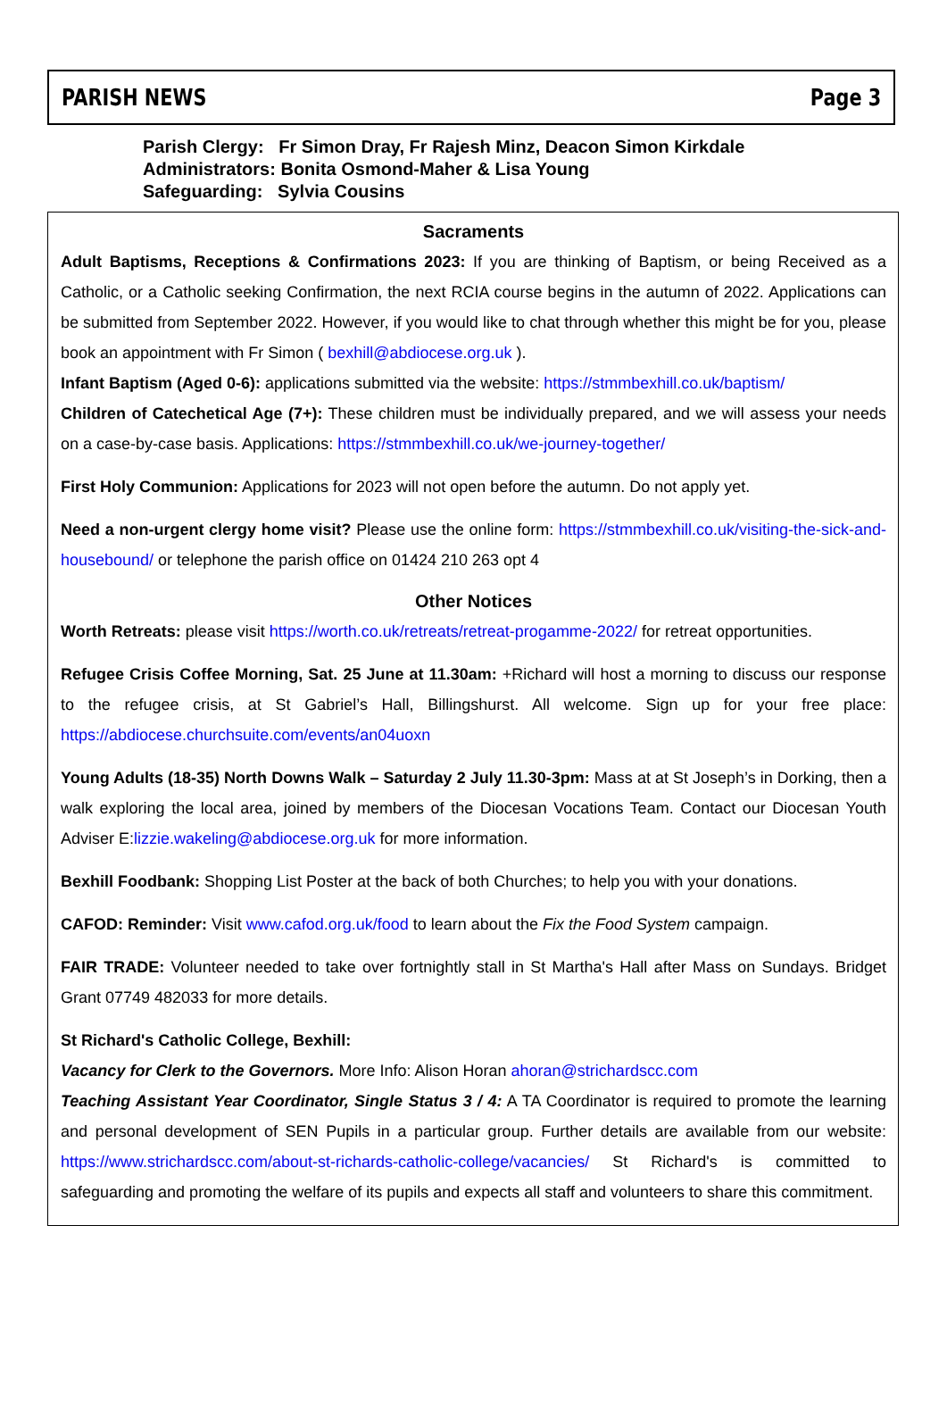PARISH NEWS Page 3
Parish Clergy: Fr Simon Dray, Fr Rajesh Minz, Deacon Simon Kirkdale
Administrators: Bonita Osmond-Maher & Lisa Young
Safeguarding: Sylvia Cousins
Sacraments
Adult Baptisms, Receptions & Confirmations 2023: If you are thinking of Baptism, or being Received as a Catholic, or a Catholic seeking Confirmation, the next RCIA course begins in the autumn of 2022. Applications can be submitted from September 2022. However, if you would like to chat through whether this might be for you, please book an appointment with Fr Simon ( bexhill@abdiocese.org.uk ).
Infant Baptism (Aged 0-6): applications submitted via the website: https://stmmbexhill.co.uk/baptism/
Children of Catechetical Age (7+): These children must be individually prepared, and we will assess your needs on a case-by-case basis. Applications: https://stmmbexhill.co.uk/we-journey-together/
First Holy Communion: Applications for 2023 will not open before the autumn. Do not apply yet.
Need a non-urgent clergy home visit? Please use the online form: https://stmmbexhill.co.uk/visiting-the-sick-and-housebound/ or telephone the parish office on 01424 210 263 opt 4
Other Notices
Worth Retreats: please visit https://worth.co.uk/retreats/retreat-progamme-2022/ for retreat opportunities.
Refugee Crisis Coffee Morning, Sat. 25 June at 11.30am: +Richard will host a morning to discuss our response to the refugee crisis, at St Gabriel’s Hall, Billingshurst. All welcome. Sign up for your free place: https://abdiocese.churchsuite.com/events/an04uoxn
Young Adults (18-35) North Downs Walk – Saturday 2 July 11.30-3pm: Mass at at St Joseph’s in Dorking, then a walk exploring the local area, joined by members of the Diocesan Vocations Team. Contact our Diocesan Youth Adviser E:lizzie.wakeling@abdiocese.org.uk for more information.
Bexhill Foodbank: Shopping List Poster at the back of both Churches; to help you with your donations.
CAFOD: Reminder: Visit www.cafod.org.uk/food to learn about the Fix the Food System campaign.
FAIR TRADE: Volunteer needed to take over fortnightly stall in St Martha's Hall after Mass on Sundays. Bridget Grant 07749 482033 for more details.
St Richard's Catholic College, Bexhill:
Vacancy for Clerk to the Governors. More Info: Alison Horan ahoran@strichardscc.com
Teaching Assistant Year Coordinator, Single Status 3 / 4: A TA Coordinator is required to promote the learning and personal development of SEN Pupils in a particular group. Further details are available from our website: https://www.strichardscc.com/about-st-richards-catholic-college/vacancies/ St Richard's is committed to safeguarding and promoting the welfare of its pupils and expects all staff and volunteers to share this commitment.